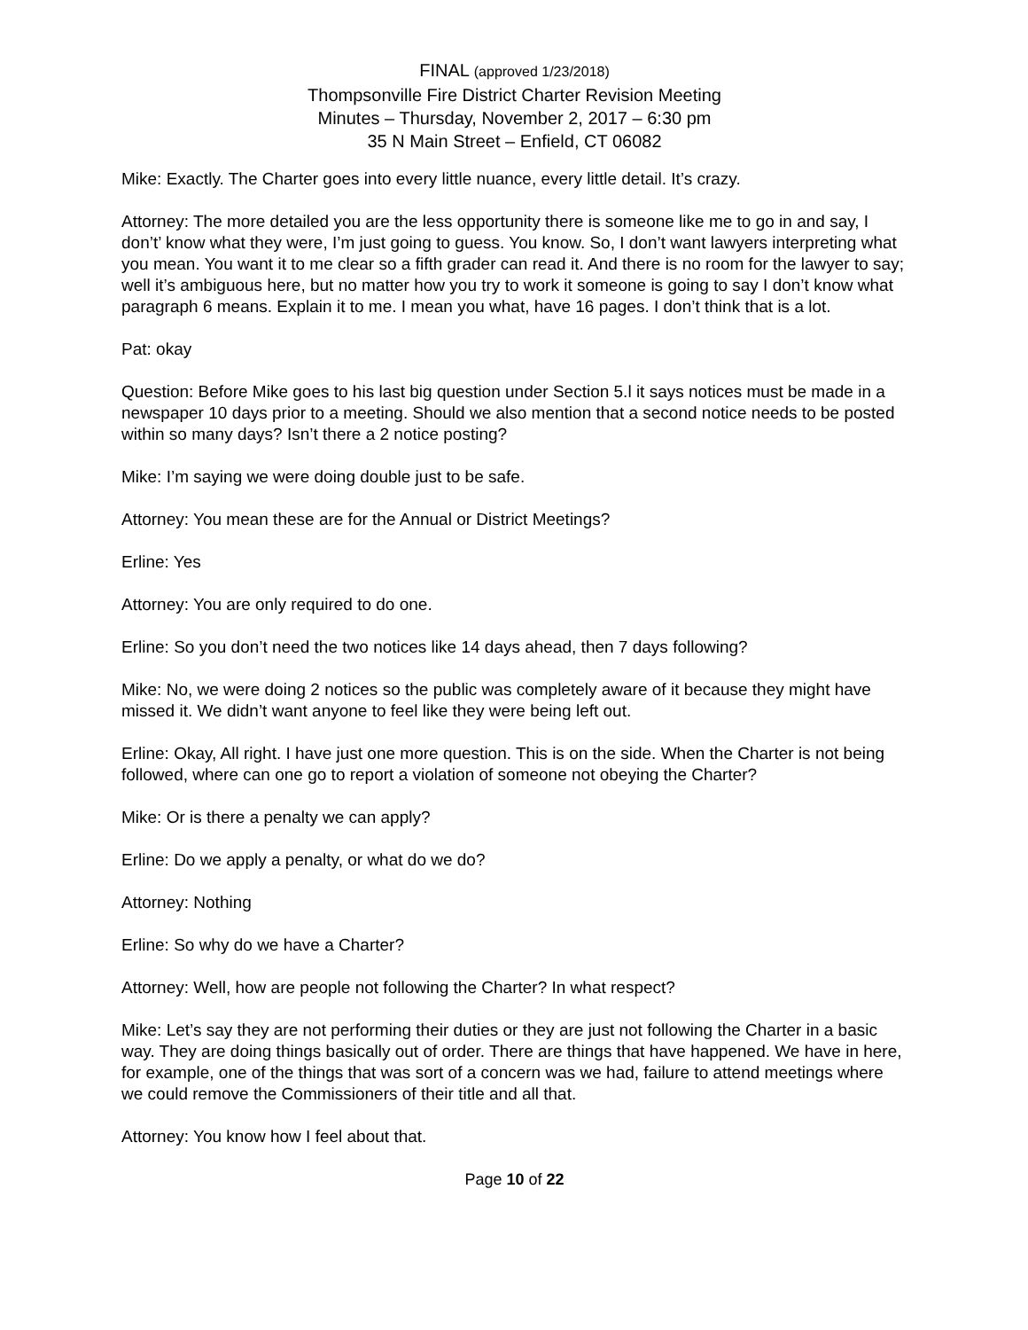FINAL (approved 1/23/2018)
Thompsonville Fire District Charter Revision Meeting
Minutes – Thursday, November 2, 2017 – 6:30 pm
35 N Main Street – Enfield, CT 06082
Mike: Exactly. The Charter goes into every little nuance, every little detail. It’s crazy.
Attorney: The more detailed you are the less opportunity there is someone like me to go in and say, I don’t’ know what they were, I’m just going to guess. You know. So, I don’t want lawyers interpreting what you mean. You want it to me clear so a fifth grader can read it. And there is no room for the lawyer to say; well it’s ambiguous here, but no matter how you try to work it someone is going to say I don’t know what paragraph 6 means. Explain it to me. I mean you what, have 16 pages. I don’t think that is a lot.
Pat: okay
Question: Before Mike goes to his last big question under Section 5.l it says notices must be made in a newspaper 10 days prior to a meeting. Should we also mention that a second notice needs to be posted within so many days? Isn’t there a 2 notice posting?
Mike: I’m saying we were doing double just to be safe.
Attorney: You mean these are for the Annual or District Meetings?
Erline: Yes
Attorney: You are only required to do one.
Erline: So you don’t need the two notices like 14 days ahead, then 7 days following?
Mike: No, we were doing 2 notices so the public was completely aware of it because they might have missed it. We didn’t want anyone to feel like they were being left out.
Erline: Okay, All right. I have just one more question. This is on the side. When the Charter is not being followed, where can one go to report a violation of someone not obeying the Charter?
Mike: Or is there a penalty we can apply?
Erline: Do we apply a penalty, or what do we do?
Attorney: Nothing
Erline: So why do we have a Charter?
Attorney: Well, how are people not following the Charter? In what respect?
Mike: Let’s say they are not performing their duties or they are just not following the Charter in a basic way. They are doing things basically out of order. There are things that have happened. We have in here, for example, one of the things that was sort of a concern was we had, failure to attend meetings where we could remove the Commissioners of their title and all that.
Attorney: You know how I feel about that.
Page 10 of 22